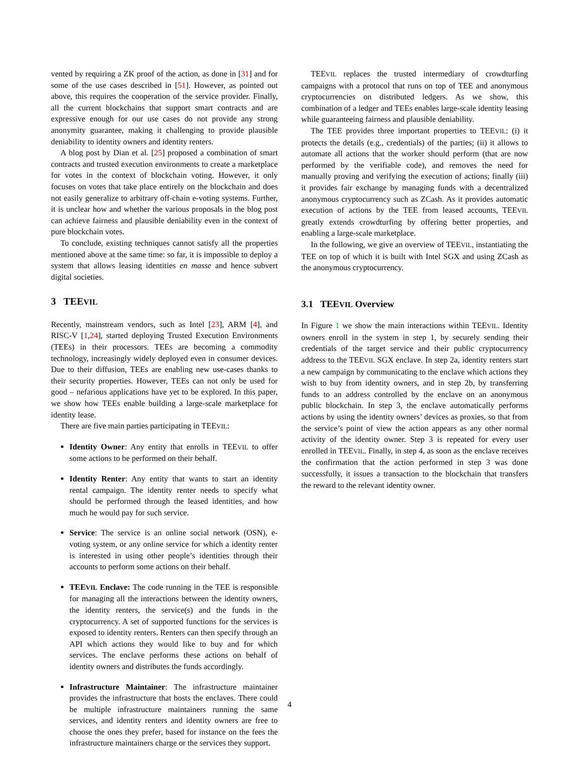vented by requiring a ZK proof of the action, as done in [31] and for some of the use cases described in [51]. However, as pointed out above, this requires the cooperation of the service provider. Finally, all the current blockchains that support smart contracts and are expressive enough for our use cases do not provide any strong anonymity guarantee, making it challenging to provide plausible deniability to identity owners and identity renters.
A blog post by Dian et al. [25] proposed a combination of smart contracts and trusted execution environments to create a marketplace for votes in the context of blockchain voting. However, it only focuses on votes that take place entirely on the blockchain and does not easily generalize to arbitrary off-chain e-voting systems. Further, it is unclear how and whether the various proposals in the blog post can achieve fairness and plausible deniability even in the context of pure blockchain votes.
To conclude, existing techniques cannot satisfy all the properties mentioned above at the same time: so far, it is impossible to deploy a system that allows leasing identities en masse and hence subvert digital societies.
3 TEEVIL
Recently, mainstream vendors, such as Intel [23], ARM [4], and RISC-V [1,24], started deploying Trusted Execution Environments (TEEs) in their processors. TEEs are becoming a commodity technology, increasingly widely deployed even in consumer devices. Due to their diffusion, TEEs are enabling new use-cases thanks to their security properties. However, TEEs can not only be used for good – nefarious applications have yet to be explored. In this paper, we show how TEEs enable building a large-scale marketplace for identity lease.
There are five main parties participating in TEEVIL:
Identity Owner: Any entity that enrolls in TEEVIL to offer some actions to be performed on their behalf.
Identity Renter: Any entity that wants to start an identity rental campaign. The identity renter needs to specify what should be performed through the leased identities, and how much he would pay for such service.
Service: The service is an online social network (OSN), e-voting system, or any online service for which a identity renter is interested in using other people’s identities through their accounts to perform some actions on their behalf.
TEEVIL Enclave: The code running in the TEE is responsible for managing all the interactions between the identity owners, the identity renters, the service(s) and the funds in the cryptocurrency. A set of supported functions for the services is exposed to identity renters. Renters can then specify through an API which actions they would like to buy and for which services. The enclave performs these actions on behalf of identity owners and distributes the funds accordingly.
Infrastructure Maintainer: The infrastructure maintainer provides the infrastructure that hosts the enclaves. There could be multiple infrastructure maintainers running the same services, and identity renters and identity owners are free to choose the ones they prefer, based for instance on the fees the infrastructure maintainers charge or the services they support.
TEEVIL replaces the trusted intermediary of crowdturfing campaigns with a protocol that runs on top of TEE and anonymous cryptocurrencies on distributed ledgers. As we show, this combination of a ledger and TEEs enables large-scale identity leasing while guaranteeing fairness and plausible deniability.
The TEE provides three important properties to TEEVIL: (i) it protects the details (e.g., credentials) of the parties; (ii) it allows to automate all actions that the worker should perform (that are now performed by the verifiable code), and removes the need for manually proving and verifying the execution of actions; finally (iii) it provides fair exchange by managing funds with a decentralized anonymous cryptocurrency such as ZCash. As it provides automatic execution of actions by the TEE from leased accounts, TEEVIL greatly extends crowdturfing by offering better properties, and enabling a large-scale marketplace.
In the following, we give an overview of TEEVIL, instantiating the TEE on top of which it is built with Intel SGX and using ZCash as the anonymous cryptocurrency.
3.1 TEEVIL Overview
In Figure 1 we show the main interactions within TEEVIL. Identity owners enroll in the system in step 1, by securely sending their credentials of the target service and their public cryptocurrency address to the TEEVIL SGX enclave. In step 2a, identity renters start a new campaign by communicating to the enclave which actions they wish to buy from identity owners, and in step 2b, by transferring funds to an address controlled by the enclave on an anonymous public blockchain. In step 3, the enclave automatically performs actions by using the identity owners’ devices as proxies, so that from the service’s point of view the action appears as any other normal activity of the identity owner. Step 3 is repeated for every user enrolled in TEEVIL. Finally, in step 4, as soon as the enclave receives the confirmation that the action performed in step 3 was done successfully, it issues a transaction to the blockchain that transfers the reward to the relevant identity owner.
4